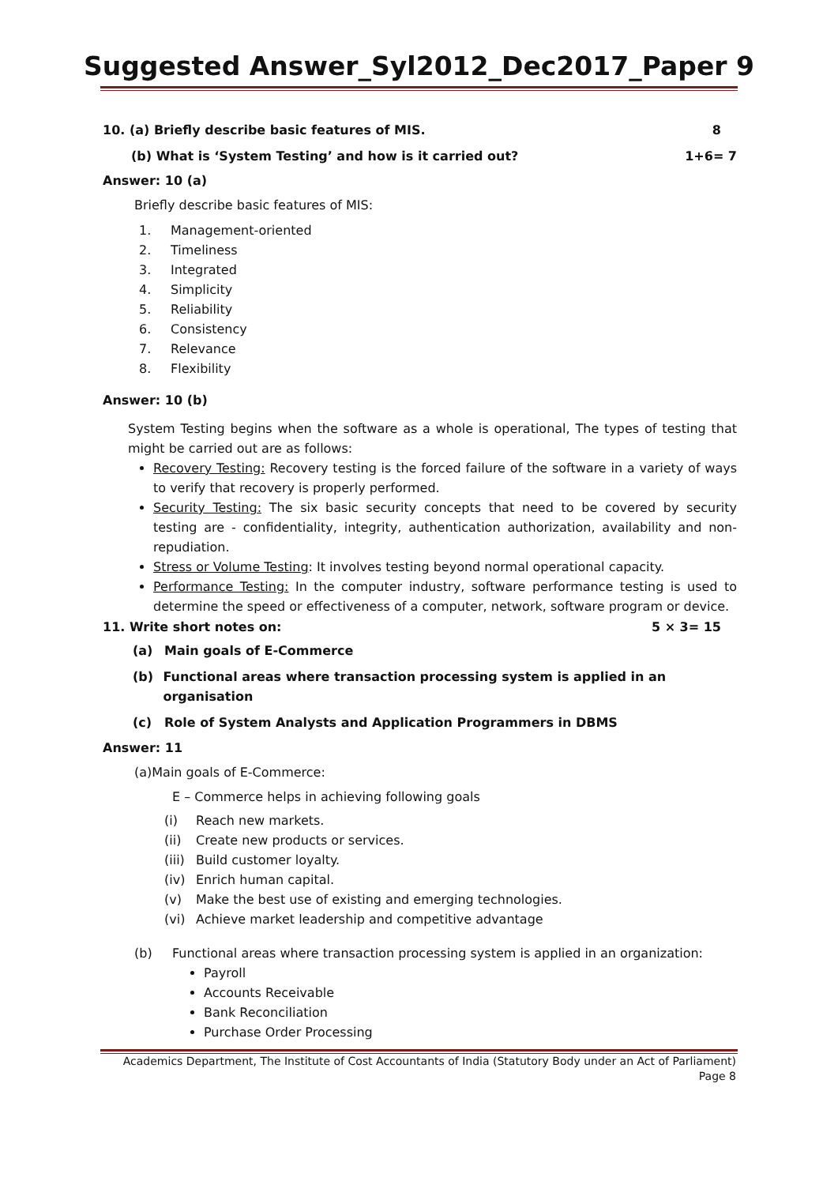Suggested Answer_Syl2012_Dec2017_Paper 9
10. (a) Briefly describe basic features of MIS. 8
(b) What is ‘System Testing’ and how is it carried out? 1+6= 7
Answer: 10 (a)
Briefly describe basic features of MIS:
1. Management-oriented
2. Timeliness
3. Integrated
4. Simplicity
5. Reliability
6. Consistency
7. Relevance
8. Flexibility
Answer: 10 (b)
System Testing begins when the software as a whole is operational, The types of testing that might be carried out are as follows:
Recovery Testing: Recovery testing is the forced failure of the software in a variety of ways to verify that recovery is properly performed.
Security Testing: The six basic security concepts that need to be covered by security testing are - confidentiality, integrity, authentication authorization, availability and non-repudiation.
Stress or Volume Testing: It involves testing beyond normal operational capacity.
Performance Testing: In the computer industry, software performance testing is used to determine the speed or effectiveness of a computer, network, software program or device.
11. Write short notes on: 5 × 3= 15
(a) Main goals of E-Commerce
(b) Functional areas where transaction processing system is applied in an organisation
(c) Role of System Analysts and Application Programmers in DBMS
Answer: 11
(a)Main goals of E-Commerce:
E – Commerce helps in achieving following goals
(i) Reach new markets.
(ii) Create new products or services.
(iii) Build customer loyalty.
(iv) Enrich human capital.
(v) Make the best use of existing and emerging technologies.
(vi) Achieve market leadership and competitive advantage
(b) Functional areas where transaction processing system is applied in an organization:
Payroll
Accounts Receivable
Bank Reconciliation
Purchase Order Processing
Academics Department, The Institute of Cost Accountants of India (Statutory Body under an Act of Parliament)
Page 8